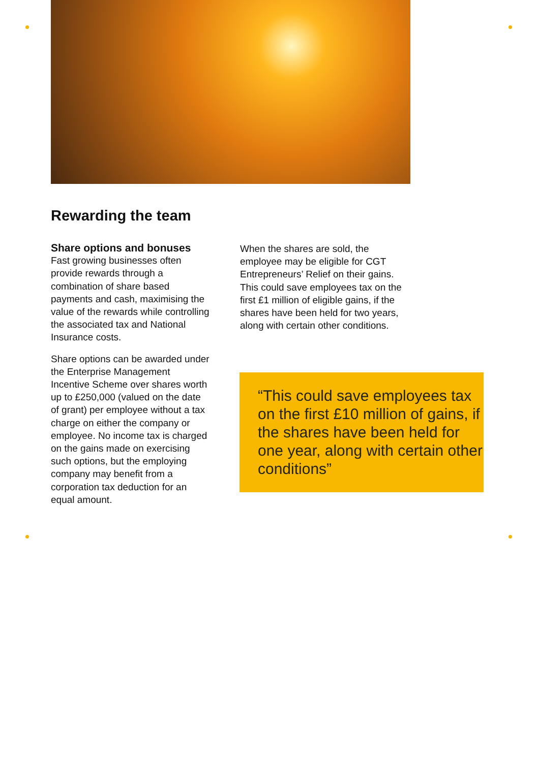Rewarding the team
Share options and bonuses
Fast growing businesses often provide rewards through a combination of share based payments and cash, maximising the value of the rewards while controlling the associated tax and National Insurance costs.
Share options can be awarded under the Enterprise Management Incentive Scheme over shares worth up to £250,000 (valued on the date of grant) per employee without a tax charge on either the company or employee. No income tax is charged on the gains made on exercising such options, but the employing company may benefit from a corporation tax deduction for an equal amount.
When the shares are sold, the employee may be eligible for CGT Entrepreneurs’ Relief on their gains. This could save employees tax on the first £1 million of eligible gains, if the shares have been held for two years, along with certain other conditions.
“This could save employees tax on the first £10 million of gains, if the shares have been held for one year, along with certain other conditions”